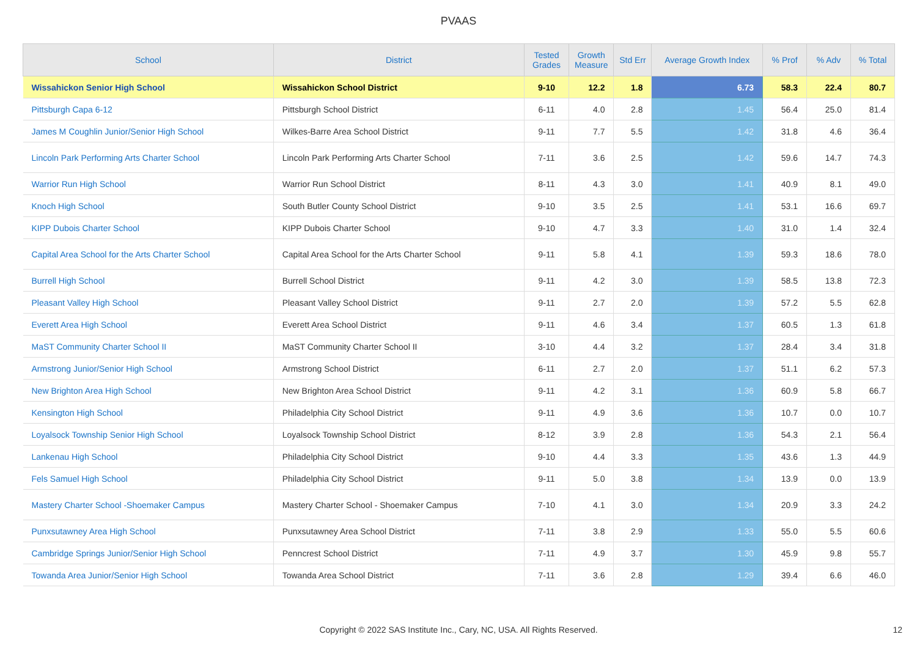PVAAS
| School | District | Tested Grades | Growth Measure | Std Err | Average Growth Index | % Prof | % Adv | % Total |
| --- | --- | --- | --- | --- | --- | --- | --- | --- |
| Wissahickon Senior High School | Wissahickon School District | 9-10 | 12.2 | 1.8 | 6.73 | 58.3 | 22.4 | 80.7 |
| Pittsburgh Capa 6-12 | Pittsburgh School District | 6-11 | 4.0 | 2.8 | 1.45 | 56.4 | 25.0 | 81.4 |
| James M Coughlin Junior/Senior High School | Wilkes-Barre Area School District | 9-11 | 7.7 | 5.5 | 1.42 | 31.8 | 4.6 | 36.4 |
| Lincoln Park Performing Arts Charter School | Lincoln Park Performing Arts Charter School | 7-11 | 3.6 | 2.5 | 1.42 | 59.6 | 14.7 | 74.3 |
| Warrior Run High School | Warrior Run School District | 8-11 | 4.3 | 3.0 | 1.41 | 40.9 | 8.1 | 49.0 |
| Knoch High School | South Butler County School District | 9-10 | 3.5 | 2.5 | 1.41 | 53.1 | 16.6 | 69.7 |
| KIPP Dubois Charter School | KIPP Dubois Charter School | 9-10 | 4.7 | 3.3 | 1.40 | 31.0 | 1.4 | 32.4 |
| Capital Area School for the Arts Charter School | Capital Area School for the Arts Charter School | 9-11 | 5.8 | 4.1 | 1.39 | 59.3 | 18.6 | 78.0 |
| Burrell High School | Burrell School District | 9-11 | 4.2 | 3.0 | 1.39 | 58.5 | 13.8 | 72.3 |
| Pleasant Valley High School | Pleasant Valley School District | 9-11 | 2.7 | 2.0 | 1.39 | 57.2 | 5.5 | 62.8 |
| Everett Area High School | Everett Area School District | 9-11 | 4.6 | 3.4 | 1.37 | 60.5 | 1.3 | 61.8 |
| MaST Community Charter School II | MaST Community Charter School II | 3-10 | 4.4 | 3.2 | 1.37 | 28.4 | 3.4 | 31.8 |
| Armstrong Junior/Senior High School | Armstrong School District | 6-11 | 2.7 | 2.0 | 1.37 | 51.1 | 6.2 | 57.3 |
| New Brighton Area High School | New Brighton Area School District | 9-11 | 4.2 | 3.1 | 1.36 | 60.9 | 5.8 | 66.7 |
| Kensington High School | Philadelphia City School District | 9-11 | 4.9 | 3.6 | 1.36 | 10.7 | 0.0 | 10.7 |
| Loyalsock Township Senior High School | Loyalsock Township School District | 8-12 | 3.9 | 2.8 | 1.36 | 54.3 | 2.1 | 56.4 |
| Lankenau High School | Philadelphia City School District | 9-10 | 4.4 | 3.3 | 1.35 | 43.6 | 1.3 | 44.9 |
| Fels Samuel High School | Philadelphia City School District | 9-11 | 5.0 | 3.8 | 1.34 | 13.9 | 0.0 | 13.9 |
| Mastery Charter School -Shoemaker Campus | Mastery Charter School - Shoemaker Campus | 7-10 | 4.1 | 3.0 | 1.34 | 20.9 | 3.3 | 24.2 |
| Punxsutawney Area High School | Punxsutawney Area School District | 7-11 | 3.8 | 2.9 | 1.33 | 55.0 | 5.5 | 60.6 |
| Cambridge Springs Junior/Senior High School | Penncrest School District | 7-11 | 4.9 | 3.7 | 1.30 | 45.9 | 9.8 | 55.7 |
| Towanda Area Junior/Senior High School | Towanda Area School District | 7-11 | 3.6 | 2.8 | 1.29 | 39.4 | 6.6 | 46.0 |
Copyright © 2022 SAS Institute Inc., Cary, NC, USA. All Rights Reserved. 12